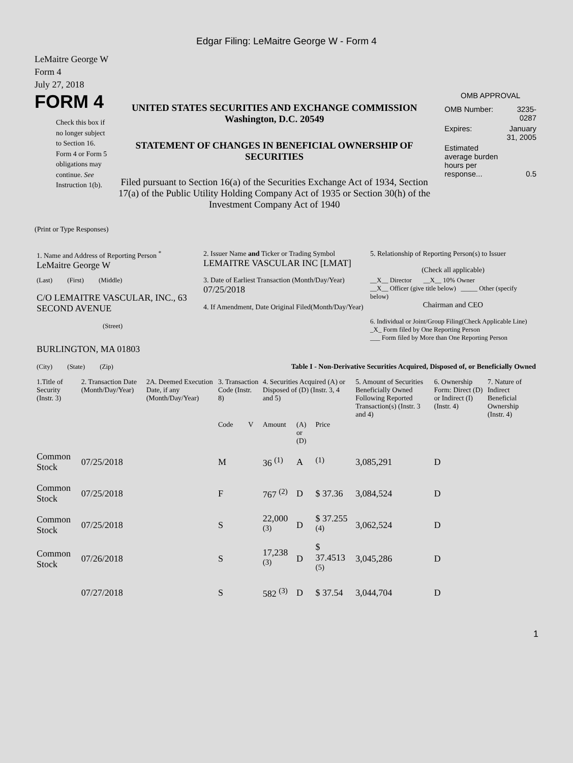Edgar Filing: LeMaitre George W - Form 4
LeMaitre George W
Form 4
July 27, 2018
FORM 4
Check this box if no longer subject to Section 16. Form 4 or Form 5 obligations may continue. See Instruction 1(b).
UNITED STATES SECURITIES AND EXCHANGE COMMISSION
Washington, D.C. 20549
STATEMENT OF CHANGES IN BENEFICIAL OWNERSHIP OF SECURITIES
Filed pursuant to Section 16(a) of the Securities Exchange Act of 1934, Section 17(a) of the Public Utility Holding Company Act of 1935 or Section 30(h) of the Investment Company Act of 1940
OMB APPROVAL
| OMB Number: | 3235-0287 |
| Expires: | January 31, 2005 |
| Estimated average burden hours per response... | 0.5 |
(Print or Type Responses)
| 1. Name and Address of Reporting Person <sup>*</sup> LeMaitre George W | 2. Issuer Name and Ticker or Trading Symbol LEMAITRE VASCULAR INC [LMAT] | 5. Relationship of Reporting Person(s) to Issuer (Check all applicable) |
| (Last) (First) (Middle) C/O LEMAITRE VASCULAR, INC., 63 SECOND AVENUE (Street) | 3. Date of Earliest Transaction (Month/Day/Year) 07/25/2018 4. If Amendment, Date Original Filed(Month/Day/Year) | __X__ Director __X__ 10% Owner __X__ Officer (give title below) _____ Other (specify below) Chairman and CEO 6. Individual or Joint/Group Filing(Check Applicable Line) _X_ Form filed by One Reporting Person ___ Form filed by More than One Reporting Person |
| BURLINGTON, MA 01803 (City) (State) (Zip) | Table I - Non-Derivative Securities Acquired, Disposed of, or Beneficially Owned | |
| 1.Title of Security (Instr. 3) | 2. Transaction Date (Month/Day/Year) | 2A. Deemed Execution Date, if any (Month/Day/Year) | 3. Transaction Code (Instr. 8) | | 4. Securities Acquired (A) or Disposed of (D) (Instr. 3, 4 and 5) | | | 5. Amount of Securities Beneficially Owned Following Reported Transaction(s) (Instr. 3 and 4) | 6. Ownership Form: Direct (D) or Indirect (I) (Instr. 4) | 7. Nature of Indirect Beneficial Ownership (Instr. 4) |
| --- | --- | --- | --- | --- | --- | --- | --- | --- | --- | --- |
| | | | Code | V | Amount | (A) or (D) | Price | | | |
| Common Stock | 07/25/2018 | | M | | 36 <sup>(1)</sup> | A | <sup>(1)</sup> | 3,085,291 | D | |
| Common Stock | 07/25/2018 | | F | | 767 <sup>(2)</sup> | D | $ 37.36 | 3,084,524 | D | |
| Common Stock | 07/25/2018 | | S | | 22,000 <sup>(3)</sup> | D | $ 37.255 <sup>(4)</sup> | 3,062,524 | D | |
| Common Stock | 07/26/2018 | | S | | 17,238 <sup>(3)</sup> | D | $ 37.4513 <sup>(5)</sup> | 3,045,286 | D | |
| | 07/27/2018 | | S | | 582 <sup>(3)</sup> | D | $ 37.54 | 3,044,704 | D | |
1